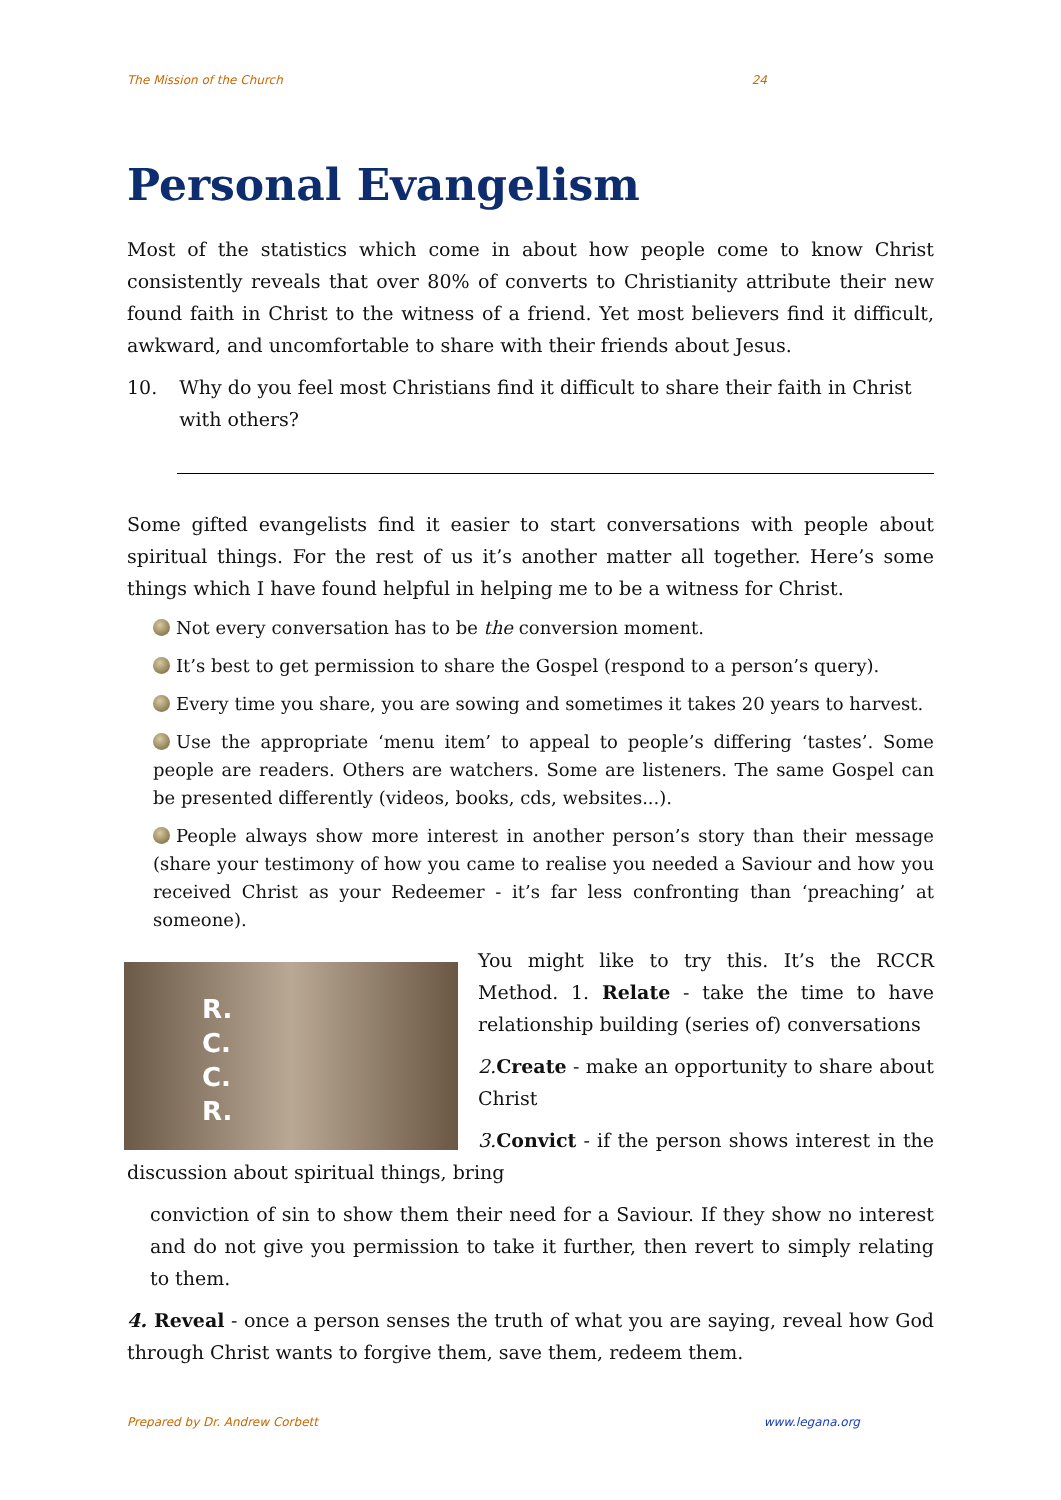The Mission of the Church 24
Personal Evangelism
Most of the statistics which come in about how people come to know Christ consistently reveals that over 80% of converts to Christianity attribute their new found faith in Christ to the witness of a friend. Yet most believers find it difficult, awkward, and uncomfortable to share with their friends about Jesus.
10. Why do you feel most Christians find it difficult to share their faith in Christ with others?
Some gifted evangelists find it easier to start conversations with people about spiritual things. For the rest of us it’s another matter all together. Here’s some things which I have found helpful in helping me to be a witness for Christ.
Not every conversation has to be the conversion moment.
It’s best to get permission to share the Gospel (respond to a person’s query).
Every time you share, you are sowing and sometimes it takes 20 years to harvest.
Use the appropriate ‘menu item’ to appeal to people’s differing ‘tastes’. Some people are readers. Others are watchers. Some are listeners. The same Gospel can be presented differently (videos, books, cds, websites...).
People always show more interest in another person’s story than their message (share your testimony of how you came to realise you needed a Saviour and how you received Christ as your Redeemer - it’s far less confronting than ‘preaching’ at someone).
R.
C.
C.
R.
You might like to try this. It’s the RCCR Method. 1. Relate - take the time to have relationship building (series of) conversations
2. Create - make an opportunity to share about Christ
3. Convict - if the person shows interest in the discussion about spiritual things, bring
conviction of sin to show them their need for a Saviour. If they show no interest and do not give you permission to take it further, then revert to simply relating to them.
4. Reveal - once a person senses the truth of what you are saying, reveal how God through Christ wants to forgive them, save them, redeem them.
Prepared by Dr. Andrew Corbett www.legana.org